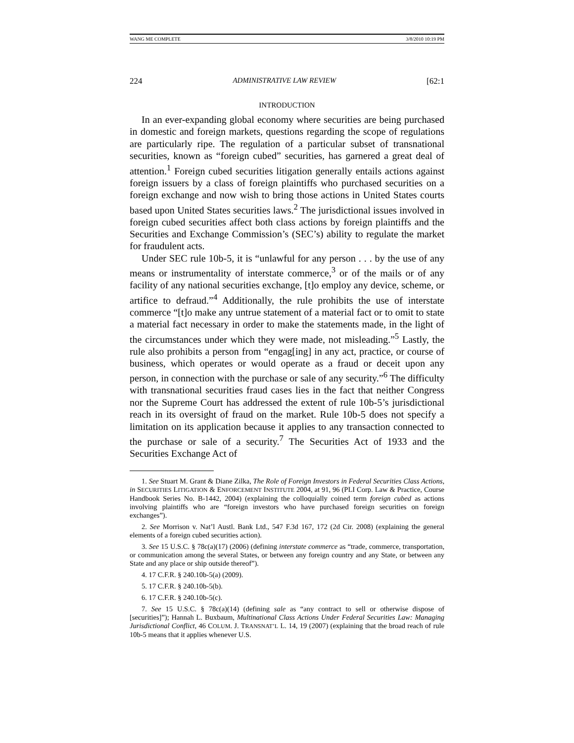WANG ME COMPLETE 3/8/2010 10:19 PM
224 ADMINISTRATIVE LAW REVIEW [62:1
INTRODUCTION
In an ever-expanding global economy where securities are being purchased in domestic and foreign markets, questions regarding the scope of regulations are particularly ripe. The regulation of a particular subset of transnational securities, known as “foreign cubed” securities, has garnered a great deal of attention.<sup>1</sup> Foreign cubed securities litigation generally entails actions against foreign issuers by a class of foreign plaintiffs who purchased securities on a foreign exchange and now wish to bring those actions in United States courts based upon United States securities laws.<sup>2</sup> The jurisdictional issues involved in foreign cubed securities affect both class actions by foreign plaintiffs and the Securities and Exchange Commission’s (SEC’s) ability to regulate the market for fraudulent acts.
Under SEC rule 10b-5, it is “unlawful for any person . . . by the use of any means or instrumentality of interstate commerce,<sup>3</sup> or of the mails or of any facility of any national securities exchange, [t]o employ any device, scheme, or artifice to defraud.”<sup>4</sup> Additionally, the rule prohibits the use of interstate commerce “[t]o make any untrue statement of a material fact or to omit to state a material fact necessary in order to make the statements made, in the light of the circumstances under which they were made, not misleading.”<sup>5</sup> Lastly, the rule also prohibits a person from “engag[ing] in any act, practice, or course of business, which operates or would operate as a fraud or deceit upon any person, in connection with the purchase or sale of any security.”<sup>6</sup> The difficulty with transnational securities fraud cases lies in the fact that neither Congress nor the Supreme Court has addressed the extent of rule 10b-5’s jurisdictional reach in its oversight of fraud on the market. Rule 10b-5 does not specify a limitation on its application because it applies to any transaction connected to the purchase or sale of a security.<sup>7</sup> The Securities Act of 1933 and the Securities Exchange Act of
1. See Stuart M. Grant & Diane Zilka, The Role of Foreign Investors in Federal Securities Class Actions, in SECURITIES LITIGATION & ENFORCEMENT INSTITUTE 2004, at 91, 96 (PLI Corp. Law & Practice, Course Handbook Series No. B-1442, 2004) (explaining the colloquially coined term foreign cubed as actions involving plaintiffs who are “foreign investors who have purchased foreign securities on foreign exchanges”).
2. See Morrison v. Nat’l Austl. Bank Ltd., 547 F.3d 167, 172 (2d Cir. 2008) (explaining the general elements of a foreign cubed securities action).
3. See 15 U.S.C. § 78c(a)(17) (2006) (defining interstate commerce as “trade, commerce, transportation, or communication among the several States, or between any foreign country and any State, or between any State and any place or ship outside thereof”).
4. 17 C.F.R. § 240.10b-5(a) (2009).
5. 17 C.F.R. § 240.10b-5(b).
6. 17 C.F.R. § 240.10b-5(c).
7. See 15 U.S.C. § 78c(a)(14) (defining sale as “any contract to sell or otherwise dispose of [securities]”); Hannah L. Buxbaum, Multinational Class Actions Under Federal Securities Law: Managing Jurisdictional Conflict, 46 COLUM. J. TRANSNAT’L L. 14, 19 (2007) (explaining that the broad reach of rule 10b-5 means that it applies whenever U.S.